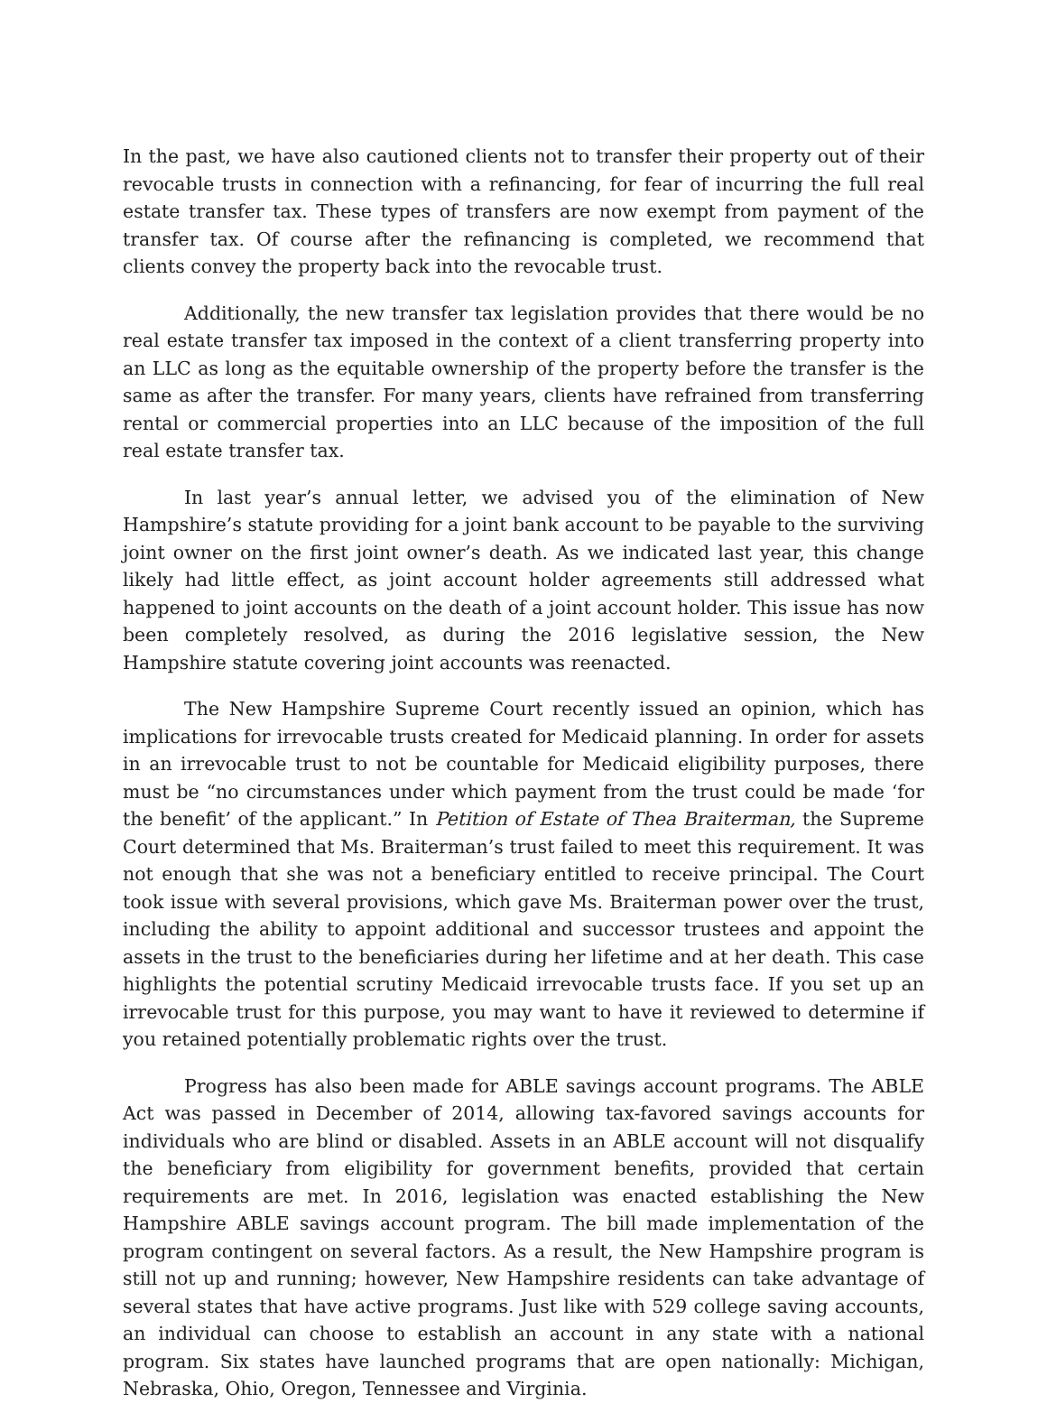In the past, we have also cautioned clients not to transfer their property out of their revocable trusts in connection with a refinancing, for fear of incurring the full real estate transfer tax. These types of transfers are now exempt from payment of the transfer tax. Of course after the refinancing is completed, we recommend that clients convey the property back into the revocable trust.
Additionally, the new transfer tax legislation provides that there would be no real estate transfer tax imposed in the context of a client transferring property into an LLC as long as the equitable ownership of the property before the transfer is the same as after the transfer. For many years, clients have refrained from transferring rental or commercial properties into an LLC because of the imposition of the full real estate transfer tax.
In last year’s annual letter, we advised you of the elimination of New Hampshire’s statute providing for a joint bank account to be payable to the surviving joint owner on the first joint owner’s death. As we indicated last year, this change likely had little effect, as joint account holder agreements still addressed what happened to joint accounts on the death of a joint account holder. This issue has now been completely resolved, as during the 2016 legislative session, the New Hampshire statute covering joint accounts was reenacted.
The New Hampshire Supreme Court recently issued an opinion, which has implications for irrevocable trusts created for Medicaid planning. In order for assets in an irrevocable trust to not be countable for Medicaid eligibility purposes, there must be “no circumstances under which payment from the trust could be made ‘for the benefit’ of the applicant.” In Petition of Estate of Thea Braiterman, the Supreme Court determined that Ms. Braiterman’s trust failed to meet this requirement. It was not enough that she was not a beneficiary entitled to receive principal. The Court took issue with several provisions, which gave Ms. Braiterman power over the trust, including the ability to appoint additional and successor trustees and appoint the assets in the trust to the beneficiaries during her lifetime and at her death. This case highlights the potential scrutiny Medicaid irrevocable trusts face. If you set up an irrevocable trust for this purpose, you may want to have it reviewed to determine if you retained potentially problematic rights over the trust.
Progress has also been made for ABLE savings account programs. The ABLE Act was passed in December of 2014, allowing tax-favored savings accounts for individuals who are blind or disabled. Assets in an ABLE account will not disqualify the beneficiary from eligibility for government benefits, provided that certain requirements are met. In 2016, legislation was enacted establishing the New Hampshire ABLE savings account program. The bill made implementation of the program contingent on several factors. As a result, the New Hampshire program is still not up and running; however, New Hampshire residents can take advantage of several states that have active programs. Just like with 529 college saving accounts, an individual can choose to establish an account in any state with a national program. Six states have launched programs that are open nationally: Michigan, Nebraska, Ohio, Oregon, Tennessee and Virginia.